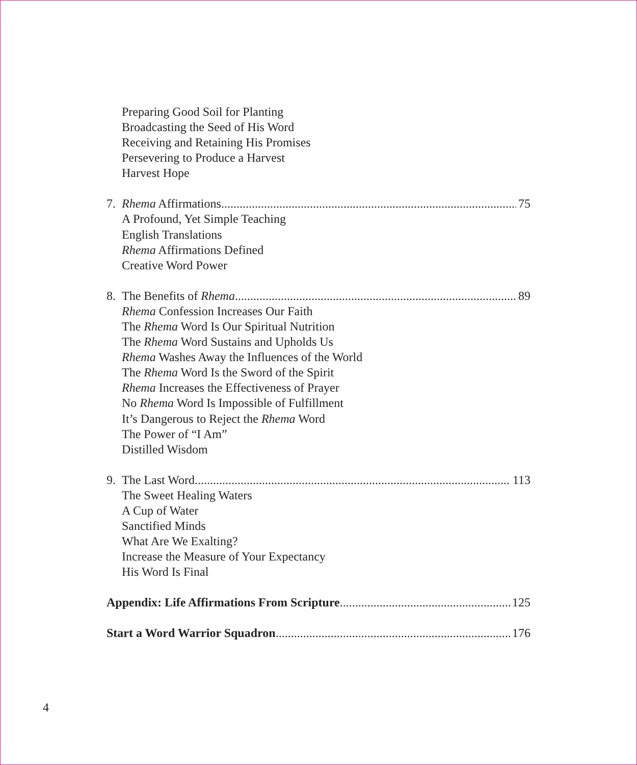Preparing Good Soil for Planting
Broadcasting the Seed of His Word
Receiving and Retaining His Promises
Persevering to Produce a Harvest
Harvest Hope
7. Rhema Affirmations 75
A Profound, Yet Simple Teaching
English Translations
Rhema Affirmations Defined
Creative Word Power
8. The Benefits of Rhema 89
Rhema Confession Increases Our Faith
The Rhema Word Is Our Spiritual Nutrition
The Rhema Word Sustains and Upholds Us
Rhema Washes Away the Influences of the World
The Rhema Word Is the Sword of the Spirit
Rhema Increases the Effectiveness of Prayer
No Rhema Word Is Impossible of Fulfillment
It’s Dangerous to Reject the Rhema Word
The Power of “I Am”
Distilled Wisdom
9. The Last Word 113
The Sweet Healing Waters
A Cup of Water
Sanctified Minds
What Are We Exalting?
Increase the Measure of Your Expectancy
His Word Is Final
Appendix: Life Affirmations From Scripture 125
Start a Word Warrior Squadron 176
4